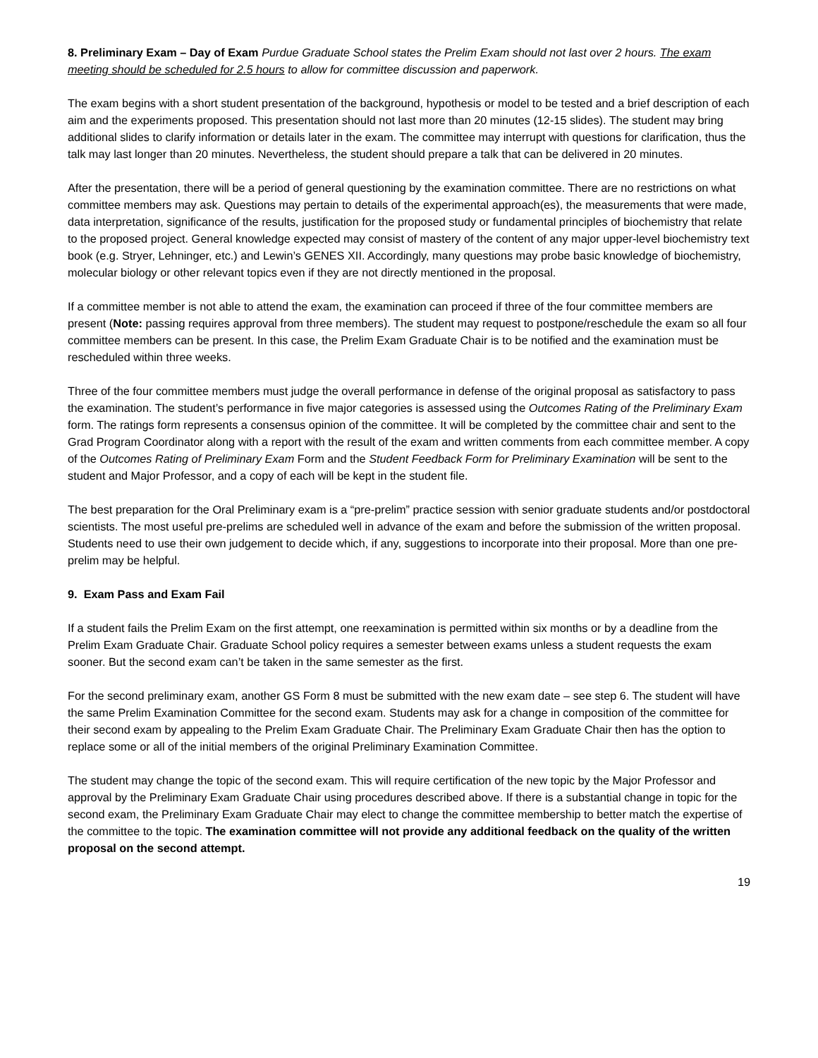8. Preliminary Exam – Day of Exam Purdue Graduate School states the Prelim Exam should not last over 2 hours. The exam meeting should be scheduled for 2.5 hours to allow for committee discussion and paperwork.
The exam begins with a short student presentation of the background, hypothesis or model to be tested and a brief description of each aim and the experiments proposed. This presentation should not last more than 20 minutes (12-15 slides). The student may bring additional slides to clarify information or details later in the exam. The committee may interrupt with questions for clarification, thus the talk may last longer than 20 minutes. Nevertheless, the student should prepare a talk that can be delivered in 20 minutes.
After the presentation, there will be a period of general questioning by the examination committee. There are no restrictions on what committee members may ask. Questions may pertain to details of the experimental approach(es), the measurements that were made, data interpretation, significance of the results, justification for the proposed study or fundamental principles of biochemistry that relate to the proposed project. General knowledge expected may consist of mastery of the content of any major upper-level biochemistry text book (e.g. Stryer, Lehninger, etc.) and Lewin’s GENES XII. Accordingly, many questions may probe basic knowledge of biochemistry, molecular biology or other relevant topics even if they are not directly mentioned in the proposal.
If a committee member is not able to attend the exam, the examination can proceed if three of the four committee members are present (Note: passing requires approval from three members). The student may request to postpone/reschedule the exam so all four committee members can be present. In this case, the Prelim Exam Graduate Chair is to be notified and the examination must be rescheduled within three weeks.
Three of the four committee members must judge the overall performance in defense of the original proposal as satisfactory to pass the examination. The student’s performance in five major categories is assessed using the Outcomes Rating of the Preliminary Exam form. The ratings form represents a consensus opinion of the committee. It will be completed by the committee chair and sent to the Grad Program Coordinator along with a report with the result of the exam and written comments from each committee member. A copy of the Outcomes Rating of Preliminary Exam Form and the Student Feedback Form for Preliminary Examination will be sent to the student and Major Professor, and a copy of each will be kept in the student file.
The best preparation for the Oral Preliminary exam is a “pre-prelim” practice session with senior graduate students and/or postdoctoral scientists. The most useful pre-prelims are scheduled well in advance of the exam and before the submission of the written proposal. Students need to use their own judgement to decide which, if any, suggestions to incorporate into their proposal. More than one pre-prelim may be helpful.
9. Exam Pass and Exam Fail
If a student fails the Prelim Exam on the first attempt, one reexamination is permitted within six months or by a deadline from the Prelim Exam Graduate Chair. Graduate School policy requires a semester between exams unless a student requests the exam sooner. But the second exam can’t be taken in the same semester as the first.
For the second preliminary exam, another GS Form 8 must be submitted with the new exam date – see step 6. The student will have the same Prelim Examination Committee for the second exam. Students may ask for a change in composition of the committee for their second exam by appealing to the Prelim Exam Graduate Chair. The Preliminary Exam Graduate Chair then has the option to replace some or all of the initial members of the original Preliminary Examination Committee.
The student may change the topic of the second exam. This will require certification of the new topic by the Major Professor and approval by the Preliminary Exam Graduate Chair using procedures described above. If there is a substantial change in topic for the second exam, the Preliminary Exam Graduate Chair may elect to change the committee membership to better match the expertise of the committee to the topic. The examination committee will not provide any additional feedback on the quality of the written proposal on the second attempt.
19